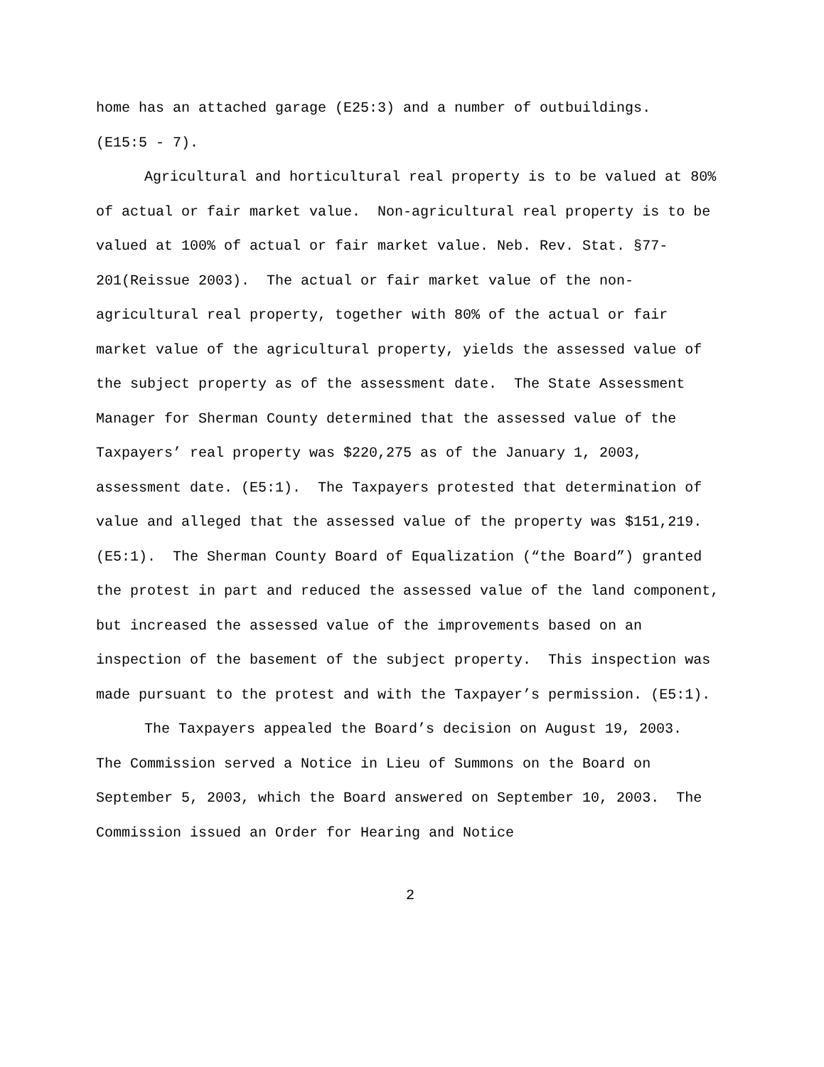home has an attached garage (E25:3) and a number of outbuildings.
(E15:5 - 7).
Agricultural and horticultural real property is to be valued at 80% of actual or fair market value. Non-agricultural real property is to be valued at 100% of actual or fair market value. Neb. Rev. Stat. §77-201(Reissue 2003). The actual or fair market value of the non-agricultural real property, together with 80% of the actual or fair market value of the agricultural property, yields the assessed value of the subject property as of the assessment date. The State Assessment Manager for Sherman County determined that the assessed value of the Taxpayers’ real property was $220,275 as of the January 1, 2003, assessment date. (E5:1). The Taxpayers protested that determination of value and alleged that the assessed value of the property was $151,219. (E5:1). The Sherman County Board of Equalization (“the Board”) granted the protest in part and reduced the assessed value of the land component, but increased the assessed value of the improvements based on an inspection of the basement of the subject property. This inspection was made pursuant to the protest and with the Taxpayer’s permission. (E5:1).
The Taxpayers appealed the Board’s decision on August 19, 2003. The Commission served a Notice in Lieu of Summons on the Board on September 5, 2003, which the Board answered on September 10, 2003. The Commission issued an Order for Hearing and Notice
2